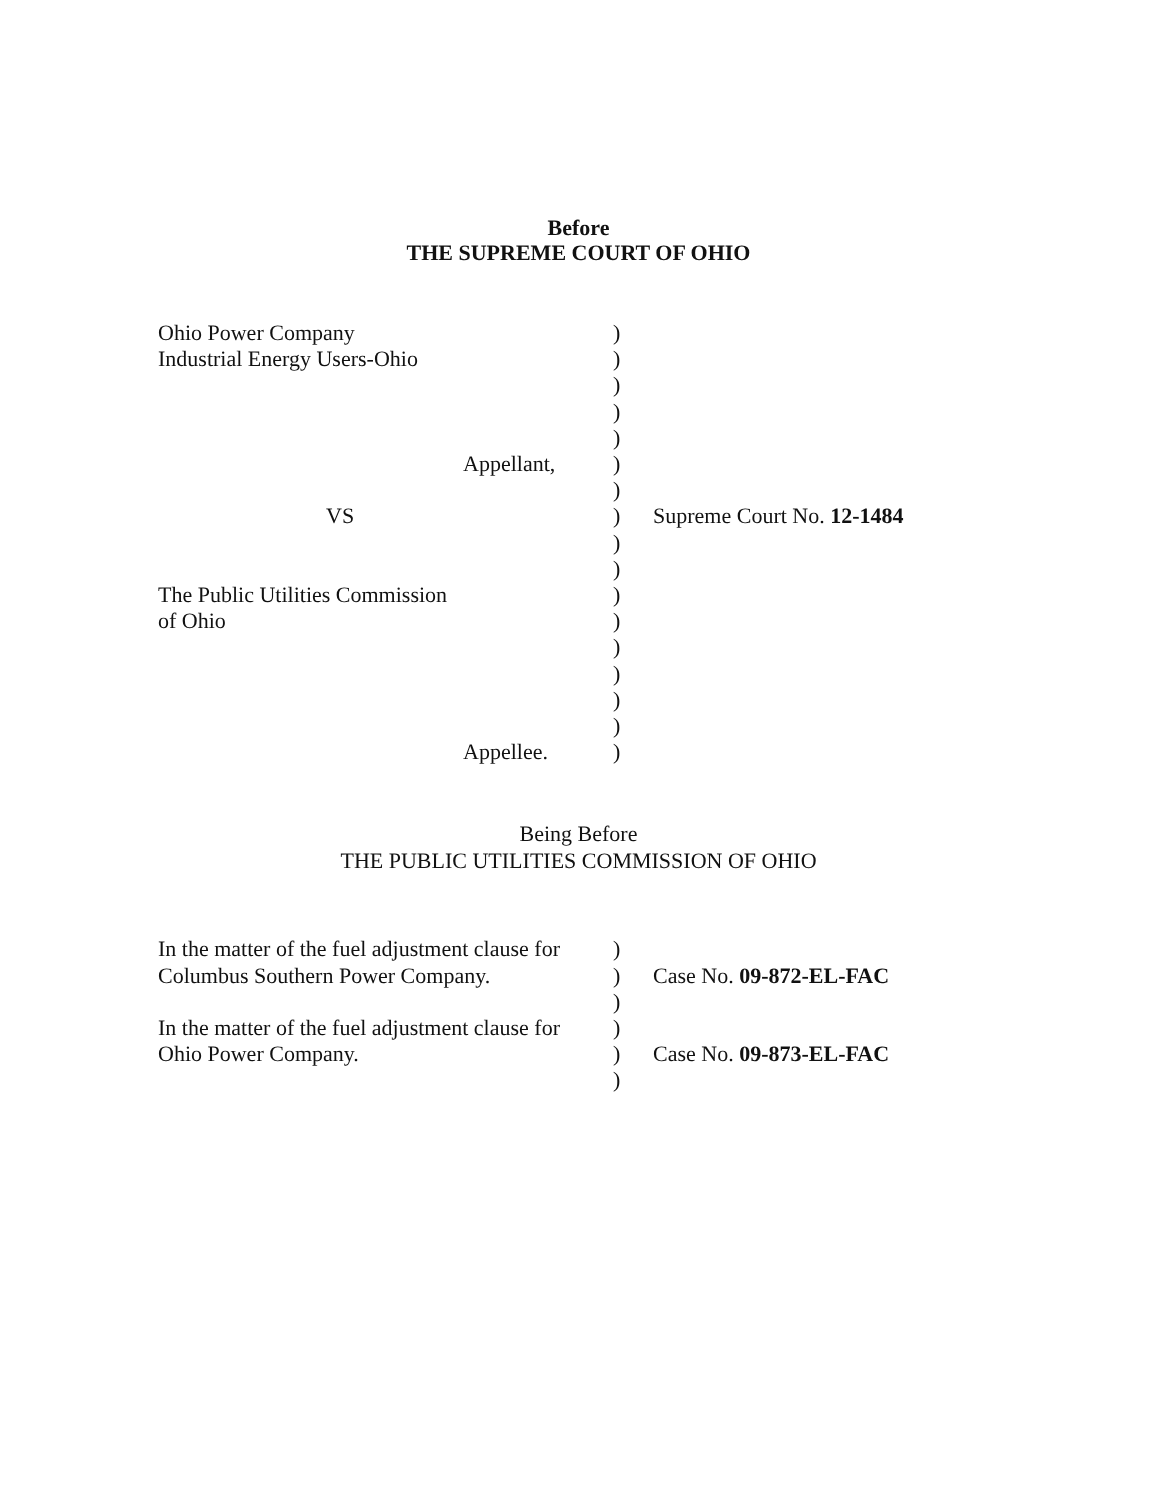Before
THE SUPREME COURT OF OHIO
| Ohio Power Company Industrial Energy Users-Ohio Appellant, VS The Public Utilities Commission of Ohio Appellee. | ) ) ) ) ) ) ) ) ) ) ) ) ) ) ) ) ) | Supreme Court No. 12-1484 |
Being Before
THE PUBLIC UTILITIES COMMISSION OF OHIO
| In the matter of the fuel adjustment clause for Columbus Southern Power Company. In the matter of the fuel adjustment clause for Ohio Power Company. | ) ) ) ) ) ) | Case No. 09-872-EL-FAC Case No. 09-873-EL-FAC |